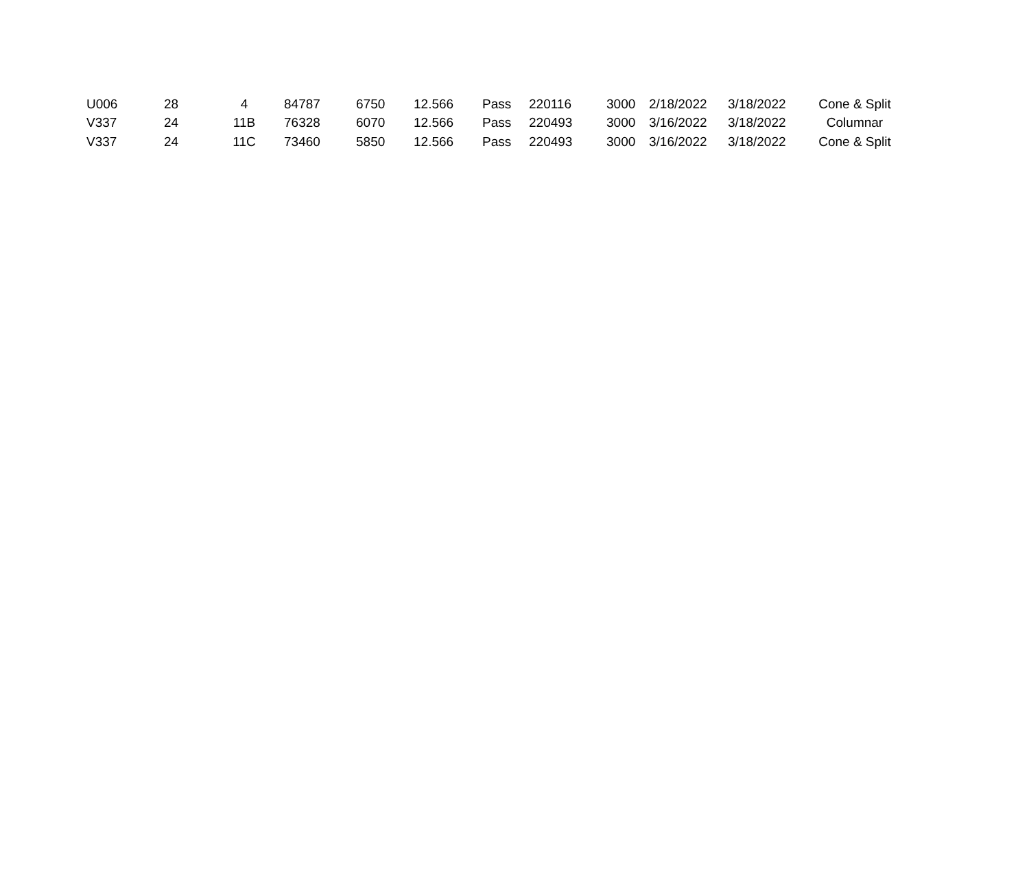| U006 | 28 | 4 | 84787 | 6750 | 12.566 | Pass | 220116 | 3000 | 2/18/2022 | 3/18/2022 | Cone & Split |
| V337 | 24 | 11B | 76328 | 6070 | 12.566 | Pass | 220493 | 3000 | 3/16/2022 | 3/18/2022 | Columnar |
| V337 | 24 | 11C | 73460 | 5850 | 12.566 | Pass | 220493 | 3000 | 3/16/2022 | 3/18/2022 | Cone & Split |